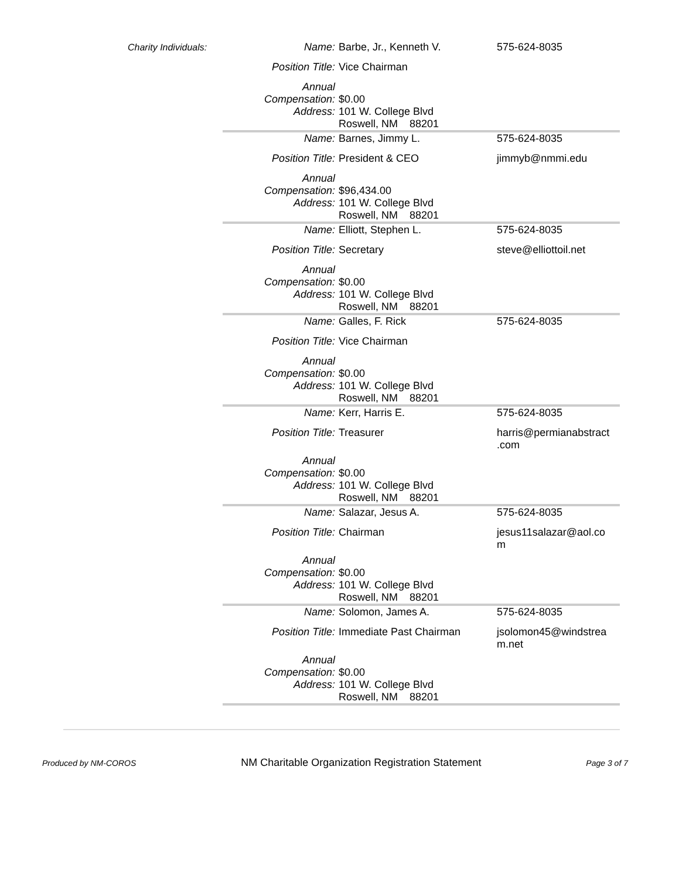Charity Individuals:
| Name: | Barbe, Jr., Kenneth V. | 575-624-8035 |
| Position Title: | Vice Chairman | |
| Annual Compensation: | $0.00 | |
| Address: | 101 W. College Blvd Roswell, NM 88201 | |
| Name: | Barnes, Jimmy L. | 575-624-8035 |
| Position Title: | President & CEO | jimmyb@nmmi.edu |
| Annual Compensation: | $96,434.00 | |
| Address: | 101 W. College Blvd Roswell, NM 88201 | |
| Name: | Elliott, Stephen L. | 575-624-8035 |
| Position Title: | Secretary | steve@elliottoil.net |
| Annual Compensation: | $0.00 | |
| Address: | 101 W. College Blvd Roswell, NM 88201 | |
| Name: | Galles, F. Rick | 575-624-8035 |
| Position Title: | Vice Chairman | |
| Annual Compensation: | $0.00 | |
| Address: | 101 W. College Blvd Roswell, NM 88201 | |
| Name: | Kerr, Harris E. | 575-624-8035 |
| Position Title: | Treasurer | harris@permianabstract .com |
| Annual Compensation: | $0.00 | |
| Address: | 101 W. College Blvd Roswell, NM 88201 | |
| Name: | Salazar, Jesus A. | 575-624-8035 |
| Position Title: | Chairman | jesus11salazar@aol.co m |
| Annual Compensation: | $0.00 | |
| Address: | 101 W. College Blvd Roswell, NM 88201 | |
| Name: | Solomon, James A. | 575-624-8035 |
| Position Title: | Immediate Past Chairman | jsolomon45@windstrea m.net |
| Annual Compensation: | $0.00 | |
| Address: | 101 W. College Blvd Roswell, NM 88201 | |
Produced by NM-COROS NM Charitable Organization Registration Statement Page 3 of 7